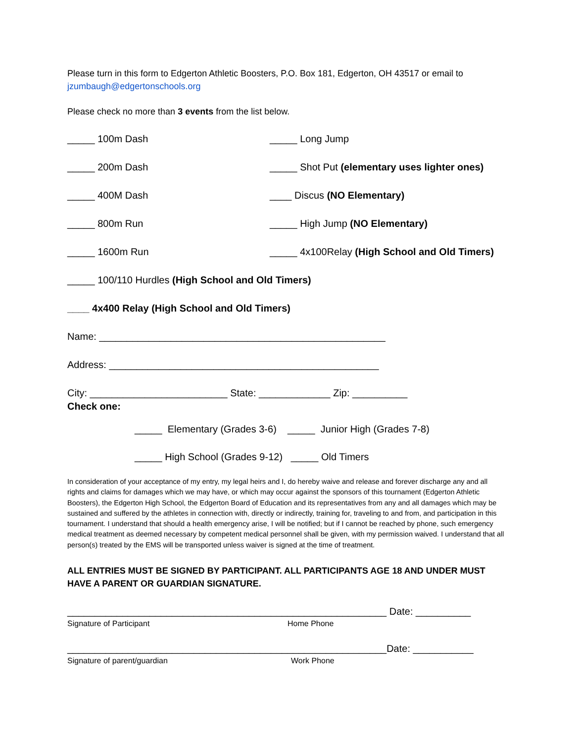Please turn in this form to Edgerton Athletic Boosters, P.O. Box 181, Edgerton, OH 43517 or email to jzumbaugh@edgertonschools.org
Please check no more than 3 events from the list below.
_____ 100m Dash _____ Long Jump
_____ 200m Dash _____ Shot Put (elementary uses lighter ones)
_____ 400M Dash ____ Discus (NO Elementary)
_____ 800m Run _____ High Jump (NO Elementary)
_____ 1600m Run _____ 4x100Relay (High School and Old Timers)
_____ 100/110 Hurdles (High School and Old Timers)
____ 4x400 Relay (High School and Old Timers)
Name: ____________________________________________________
Address: _________________________________________________
City: _________________________ State: _____________ Zip: __________
Check one:
_____ Elementary (Grades 3-6) _____ Junior High (Grades 7-8)
_____ High School (Grades 9-12) _____ Old Timers
In consideration of your acceptance of my entry, my legal heirs and I, do hereby waive and release and forever discharge any and all rights and claims for damages which we may have, or which may occur against the sponsors of this tournament (Edgerton Athletic Boosters), the Edgerton High School, the Edgerton Board of Education and its representatives from any and all damages which may be sustained and suffered by the athletes in connection with, directly or indirectly, training for, traveling to and from, and participation in this tournament. I understand that should a health emergency arise, I will be notified; but if I cannot be reached by phone, such emergency medical treatment as deemed necessary by competent medical personnel shall be given, with my permission waived. I understand that all person(s) treated by the EMS will be transported unless waiver is signed at the time of treatment.
ALL ENTRIES MUST BE SIGNED BY PARTICIPANT. ALL PARTICIPANTS AGE 18 AND UNDER MUST HAVE A PARENT OR GUARDIAN SIGNATURE.
__________________________________________________________ Date: __________
Signature of Participant Home Phone
__________________________________________________________Date: ___________
Signature of parent/guardian Work Phone